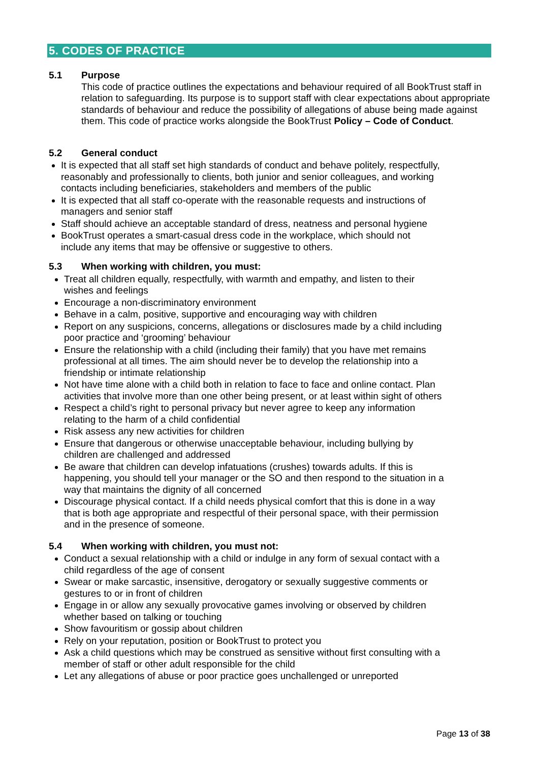5. CODES OF PRACTICE
5.1 Purpose
This code of practice outlines the expectations and behaviour required of all BookTrust staff in relation to safeguarding. Its purpose is to support staff with clear expectations about appropriate standards of behaviour and reduce the possibility of allegations of abuse being made against them. This code of practice works alongside the BookTrust Policy – Code of Conduct.
5.2 General conduct
It is expected that all staff set high standards of conduct and behave politely, respectfully, reasonably and professionally to clients, both junior and senior colleagues, and working contacts including beneficiaries, stakeholders and members of the public
It is expected that all staff co-operate with the reasonable requests and instructions of managers and senior staff
Staff should achieve an acceptable standard of dress, neatness and personal hygiene
BookTrust operates a smart-casual dress code in the workplace, which should not include any items that may be offensive or suggestive to others.
5.3 When working with children, you must:
Treat all children equally, respectfully, with warmth and empathy, and listen to their wishes and feelings
Encourage a non-discriminatory environment
Behave in a calm, positive, supportive and encouraging way with children
Report on any suspicions, concerns, allegations or disclosures made by a child including poor practice and ‘grooming’ behaviour
Ensure the relationship with a child (including their family) that you have met remains professional at all times. The aim should never be to develop the relationship into a friendship or intimate relationship
Not have time alone with a child both in relation to face to face and online contact. Plan activities that involve more than one other being present, or at least within sight of others
Respect a child’s right to personal privacy but never agree to keep any information relating to the harm of a child confidential
Risk assess any new activities for children
Ensure that dangerous or otherwise unacceptable behaviour, including bullying by children are challenged and addressed
Be aware that children can develop infatuations (crushes) towards adults. If this is happening, you should tell your manager or the SO and then respond to the situation in a way that maintains the dignity of all concerned
Discourage physical contact. If a child needs physical comfort that this is done in a way that is both age appropriate and respectful of their personal space, with their permission and in the presence of someone.
5.4 When working with children, you must not:
Conduct a sexual relationship with a child or indulge in any form of sexual contact with a child regardless of the age of consent
Swear or make sarcastic, insensitive, derogatory or sexually suggestive comments or gestures to or in front of children
Engage in or allow any sexually provocative games involving or observed by children whether based on talking or touching
Show favouritism or gossip about children
Rely on your reputation, position or BookTrust to protect you
Ask a child questions which may be construed as sensitive without first consulting with a member of staff or other adult responsible for the child
Let any allegations of abuse or poor practice goes unchallenged or unreported
Page 13 of 38